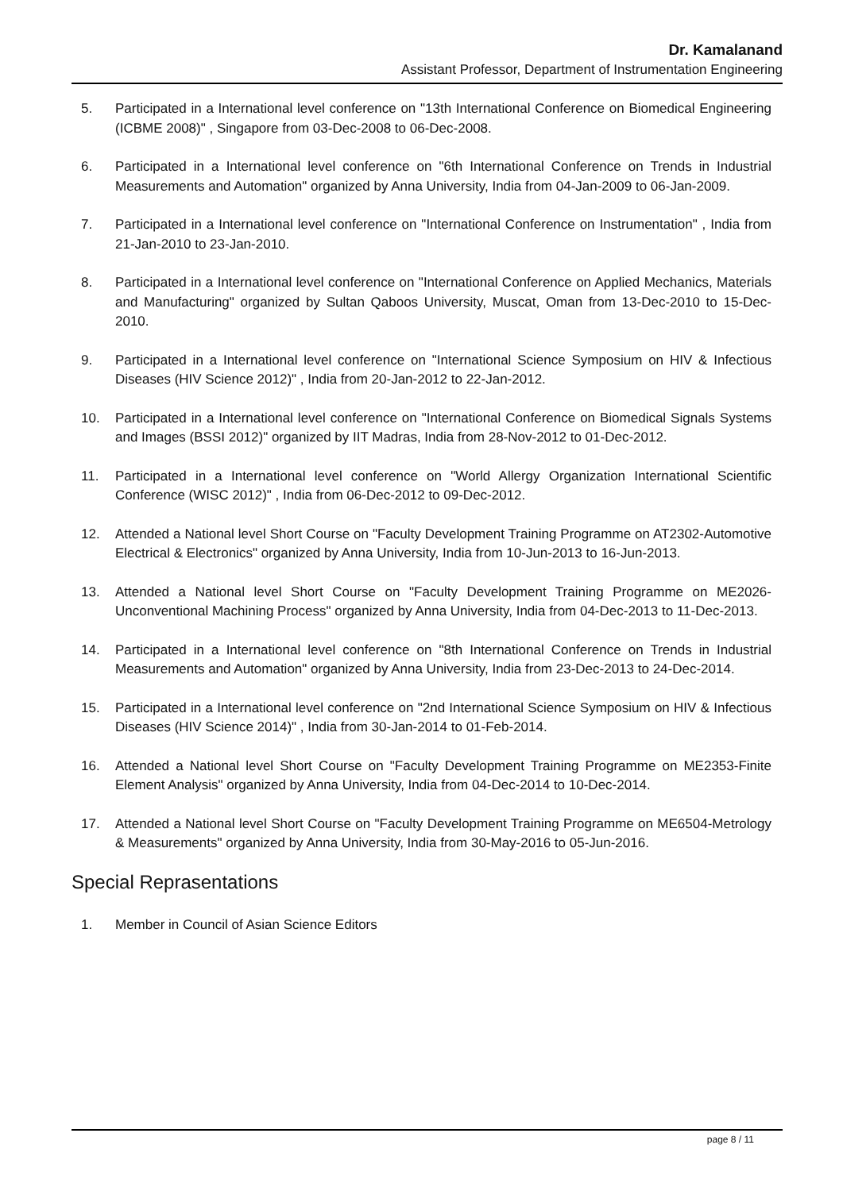Dr. Kamalanand
Assistant Professor, Department of Instrumentation Engineering
5. Participated in a International level conference on "13th International Conference on Biomedical Engineering (ICBME 2008)" , Singapore from 03-Dec-2008 to 06-Dec-2008.
6. Participated in a International level conference on "6th International Conference on Trends in Industrial Measurements and Automation" organized by Anna University, India from 04-Jan-2009 to 06-Jan-2009.
7. Participated in a International level conference on "International Conference on Instrumentation" , India from 21-Jan-2010 to 23-Jan-2010.
8. Participated in a International level conference on "International Conference on Applied Mechanics, Materials and Manufacturing" organized by Sultan Qaboos University, Muscat, Oman from 13-Dec-2010 to 15-Dec-2010.
9. Participated in a International level conference on "International Science Symposium on HIV & Infectious Diseases (HIV Science 2012)" , India from 20-Jan-2012 to 22-Jan-2012.
10. Participated in a International level conference on "International Conference on Biomedical Signals Systems and Images (BSSI 2012)" organized by IIT Madras, India from 28-Nov-2012 to 01-Dec-2012.
11. Participated in a International level conference on "World Allergy Organization International Scientific Conference (WISC 2012)" , India from 06-Dec-2012 to 09-Dec-2012.
12. Attended a National level Short Course on "Faculty Development Training Programme on AT2302-Automotive Electrical & Electronics" organized by Anna University, India from 10-Jun-2013 to 16-Jun-2013.
13. Attended a National level Short Course on "Faculty Development Training Programme on ME2026-Unconventional Machining Process" organized by Anna University, India from 04-Dec-2013 to 11-Dec-2013.
14. Participated in a International level conference on "8th International Conference on Trends in Industrial Measurements and Automation" organized by Anna University, India from 23-Dec-2013 to 24-Dec-2014.
15. Participated in a International level conference on "2nd International Science Symposium on HIV & Infectious Diseases (HIV Science 2014)" , India from 30-Jan-2014 to 01-Feb-2014.
16. Attended a National level Short Course on "Faculty Development Training Programme on ME2353-Finite Element Analysis" organized by Anna University, India from 04-Dec-2014 to 10-Dec-2014.
17. Attended a National level Short Course on "Faculty Development Training Programme on ME6504-Metrology & Measurements" organized by Anna University, India from 30-May-2016 to 05-Jun-2016.
Special Reprasentations
1. Member in Council of Asian Science Editors
page 8 / 11